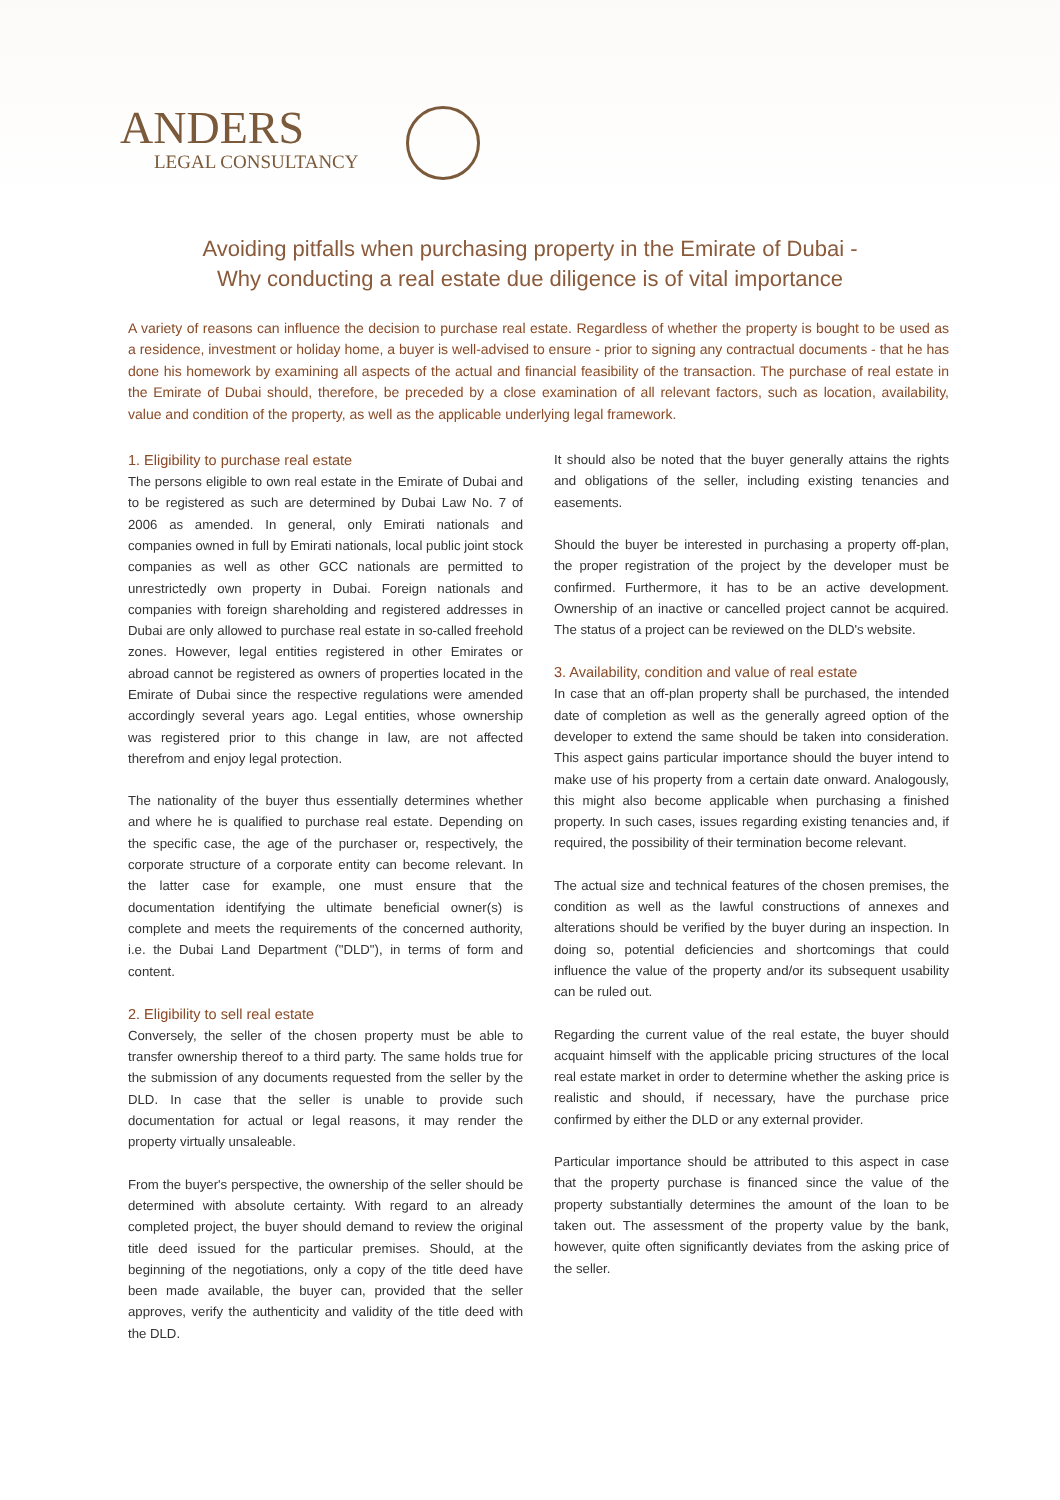ANDERS
LEGAL CONSULTANCY
Avoiding pitfalls when purchasing property in the Emirate of Dubai -
Why conducting a real estate due diligence is of vital importance
A variety of reasons can influence the decision to purchase real estate. Regardless of whether the property is bought to be used as a residence, investment or holiday home, a buyer is well-advised to ensure - prior to signing any contractual documents - that he has done his homework by examining all aspects of the actual and financial feasibility of the transaction. The purchase of real estate in the Emirate of Dubai should, therefore, be preceded by a close examination of all relevant factors, such as location, availability, value and condition of the property, as well as the applicable underlying legal framework.
1. Eligibility to purchase real estate
The persons eligible to own real estate in the Emirate of Dubai and to be registered as such are determined by Dubai Law No. 7 of 2006 as amended. In general, only Emirati nationals and companies owned in full by Emirati nationals, local public joint stock companies as well as other GCC nationals are permitted to unrestrictedly own property in Dubai. Foreign nationals and companies with foreign shareholding and registered addresses in Dubai are only allowed to purchase real estate in so-called freehold zones. However, legal entities registered in other Emirates or abroad cannot be registered as owners of properties located in the Emirate of Dubai since the respective regulations were amended accordingly several years ago. Legal entities, whose ownership was registered prior to this change in law, are not affected therefrom and enjoy legal protection.
The nationality of the buyer thus essentially determines whether and where he is qualified to purchase real estate. Depending on the specific case, the age of the purchaser or, respectively, the corporate structure of a corporate entity can become relevant. In the latter case for example, one must ensure that the documentation identifying the ultimate beneficial owner(s) is complete and meets the requirements of the concerned authority, i.e. the Dubai Land Department ("DLD"), in terms of form and content.
2. Eligibility to sell real estate
Conversely, the seller of the chosen property must be able to transfer ownership thereof to a third party. The same holds true for the submission of any documents requested from the seller by the DLD. In case that the seller is unable to provide such documentation for actual or legal reasons, it may render the property virtually unsaleable.
From the buyer's perspective, the ownership of the seller should be determined with absolute certainty. With regard to an already completed project, the buyer should demand to review the original title deed issued for the particular premises. Should, at the beginning of the negotiations, only a copy of the title deed have been made available, the buyer can, provided that the seller approves, verify the authenticity and validity of the title deed with the DLD.
It should also be noted that the buyer generally attains the rights and obligations of the seller, including existing tenancies and easements.
Should the buyer be interested in purchasing a property off-plan, the proper registration of the project by the developer must be confirmed. Furthermore, it has to be an active development. Ownership of an inactive or cancelled project cannot be acquired. The status of a project can be reviewed on the DLD's website.
3. Availability, condition and value of real estate
In case that an off-plan property shall be purchased, the intended date of completion as well as the generally agreed option of the developer to extend the same should be taken into consideration. This aspect gains particular importance should the buyer intend to make use of his property from a certain date onward. Analogously, this might also become applicable when purchasing a finished property. In such cases, issues regarding existing tenancies and, if required, the possibility of their termination become relevant.
The actual size and technical features of the chosen premises, the condition as well as the lawful constructions of annexes and alterations should be verified by the buyer during an inspection. In doing so, potential deficiencies and shortcomings that could influence the value of the property and/or its subsequent usability can be ruled out.
Regarding the current value of the real estate, the buyer should acquaint himself with the applicable pricing structures of the local real estate market in order to determine whether the asking price is realistic and should, if necessary, have the purchase price confirmed by either the DLD or any external provider.
Particular importance should be attributed to this aspect in case that the property purchase is financed since the value of the property substantially determines the amount of the loan to be taken out. The assessment of the property value by the bank, however, quite often significantly deviates from the asking price of the seller.